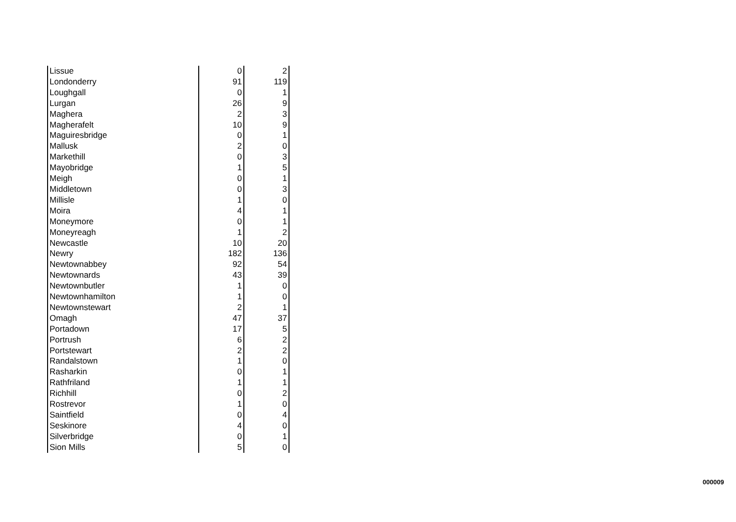| Lissue | 0 | 2 |
| Londonderry | 91 | 119 |
| Loughgall | 0 | 1 |
| Lurgan | 26 | 9 |
| Maghera | 2 | 3 |
| Magherafelt | 10 | 9 |
| Maguiresbridge | 0 | 1 |
| Mallusk | 2 | 0 |
| Markethill | 0 | 3 |
| Mayobridge | 1 | 5 |
| Meigh | 0 | 1 |
| Middletown | 0 | 3 |
| Millisle | 1 | 0 |
| Moira | 4 | 1 |
| Moneymore | 0 | 1 |
| Moneyreagh | 1 | 2 |
| Newcastle | 10 | 20 |
| Newry | 182 | 136 |
| Newtownabbey | 92 | 54 |
| Newtownards | 43 | 39 |
| Newtownbutler | 1 | 0 |
| Newtownhamilton | 1 | 0 |
| Newtownstewart | 2 | 1 |
| Omagh | 47 | 37 |
| Portadown | 17 | 5 |
| Portrush | 6 | 2 |
| Portstewart | 2 | 2 |
| Randalstown | 1 | 0 |
| Rasharkin | 0 | 1 |
| Rathfriland | 1 | 1 |
| Richhill | 0 | 2 |
| Rostrevor | 1 | 0 |
| Saintfield | 0 | 4 |
| Seskinore | 4 | 0 |
| Silverbridge | 0 | 1 |
| Sion Mills | 5 | 0 |
000009